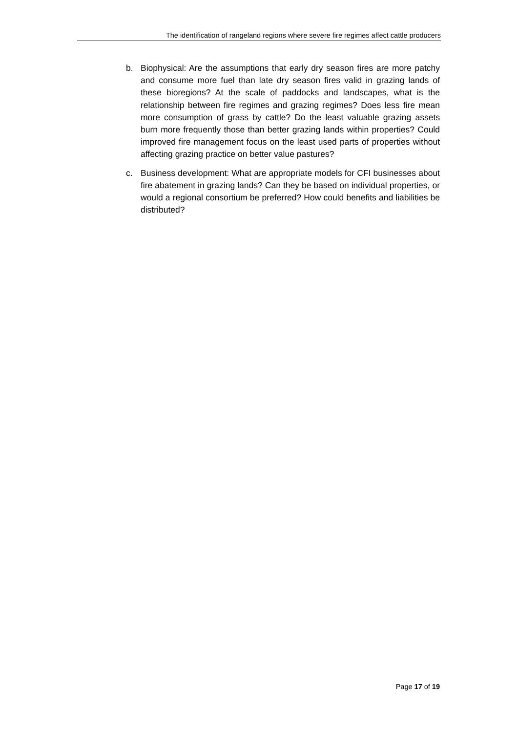The identification of rangeland regions where severe fire regimes affect cattle producers
b. Biophysical: Are the assumptions that early dry season fires are more patchy and consume more fuel than late dry season fires valid in grazing lands of these bioregions? At the scale of paddocks and landscapes, what is the relationship between fire regimes and grazing regimes? Does less fire mean more consumption of grass by cattle? Do the least valuable grazing assets burn more frequently those than better grazing lands within properties? Could improved fire management focus on the least used parts of properties without affecting grazing practice on better value pastures?
c. Business development: What are appropriate models for CFI businesses about fire abatement in grazing lands? Can they be based on individual properties, or would a regional consortium be preferred? How could benefits and liabilities be distributed?
Page 17 of 19